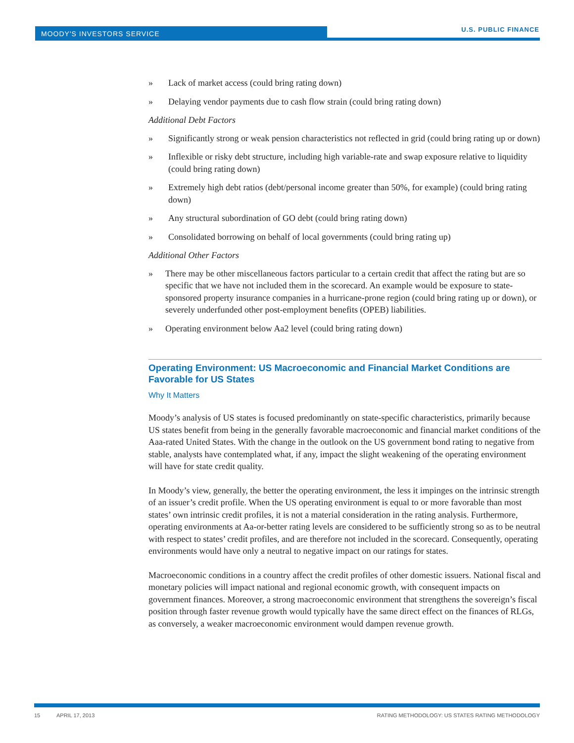MOODY'S INVESTORS SERVICE
U.S. PUBLIC FINANCE
» Lack of market access (could bring rating down)
» Delaying vendor payments due to cash flow strain (could bring rating down)
Additional Debt Factors
» Significantly strong or weak pension characteristics not reflected in grid (could bring rating up or down)
» Inflexible or risky debt structure, including high variable-rate and swap exposure relative to liquidity (could bring rating down)
» Extremely high debt ratios (debt/personal income greater than 50%, for example) (could bring rating down)
» Any structural subordination of GO debt (could bring rating down)
» Consolidated borrowing on behalf of local governments (could bring rating up)
Additional Other Factors
» There may be other miscellaneous factors particular to a certain credit that affect the rating but are so specific that we have not included them in the scorecard. An example would be exposure to state-sponsored property insurance companies in a hurricane-prone region (could bring rating up or down), or severely underfunded other post-employment benefits (OPEB) liabilities.
» Operating environment below Aa2 level (could bring rating down)
Operating Environment: US Macroeconomic and Financial Market Conditions are Favorable for US States
Why It Matters
Moody’s analysis of US states is focused predominantly on state-specific characteristics, primarily because US states benefit from being in the generally favorable macroeconomic and financial market conditions of the Aaa-rated United States. With the change in the outlook on the US government bond rating to negative from stable, analysts have contemplated what, if any, impact the slight weakening of the operating environment will have for state credit quality.
In Moody’s view, generally, the better the operating environment, the less it impinges on the intrinsic strength of an issuer’s credit profile. When the US operating environment is equal to or more favorable than most states’ own intrinsic credit profiles, it is not a material consideration in the rating analysis. Furthermore, operating environments at Aa-or-better rating levels are considered to be sufficiently strong so as to be neutral with respect to states’ credit profiles, and are therefore not included in the scorecard. Consequently, operating environments would have only a neutral to negative impact on our ratings for states.
Macroeconomic conditions in a country affect the credit profiles of other domestic issuers. National fiscal and monetary policies will impact national and regional economic growth, with consequent impacts on government finances. Moreover, a strong macroeconomic environment that strengthens the sovereign’s fiscal position through faster revenue growth would typically have the same direct effect on the finances of RLGs, as conversely, a weaker macroeconomic environment would dampen revenue growth.
15 APRIL 17, 2013 RATING METHODOLOGY: US STATES RATING METHODOLOGY